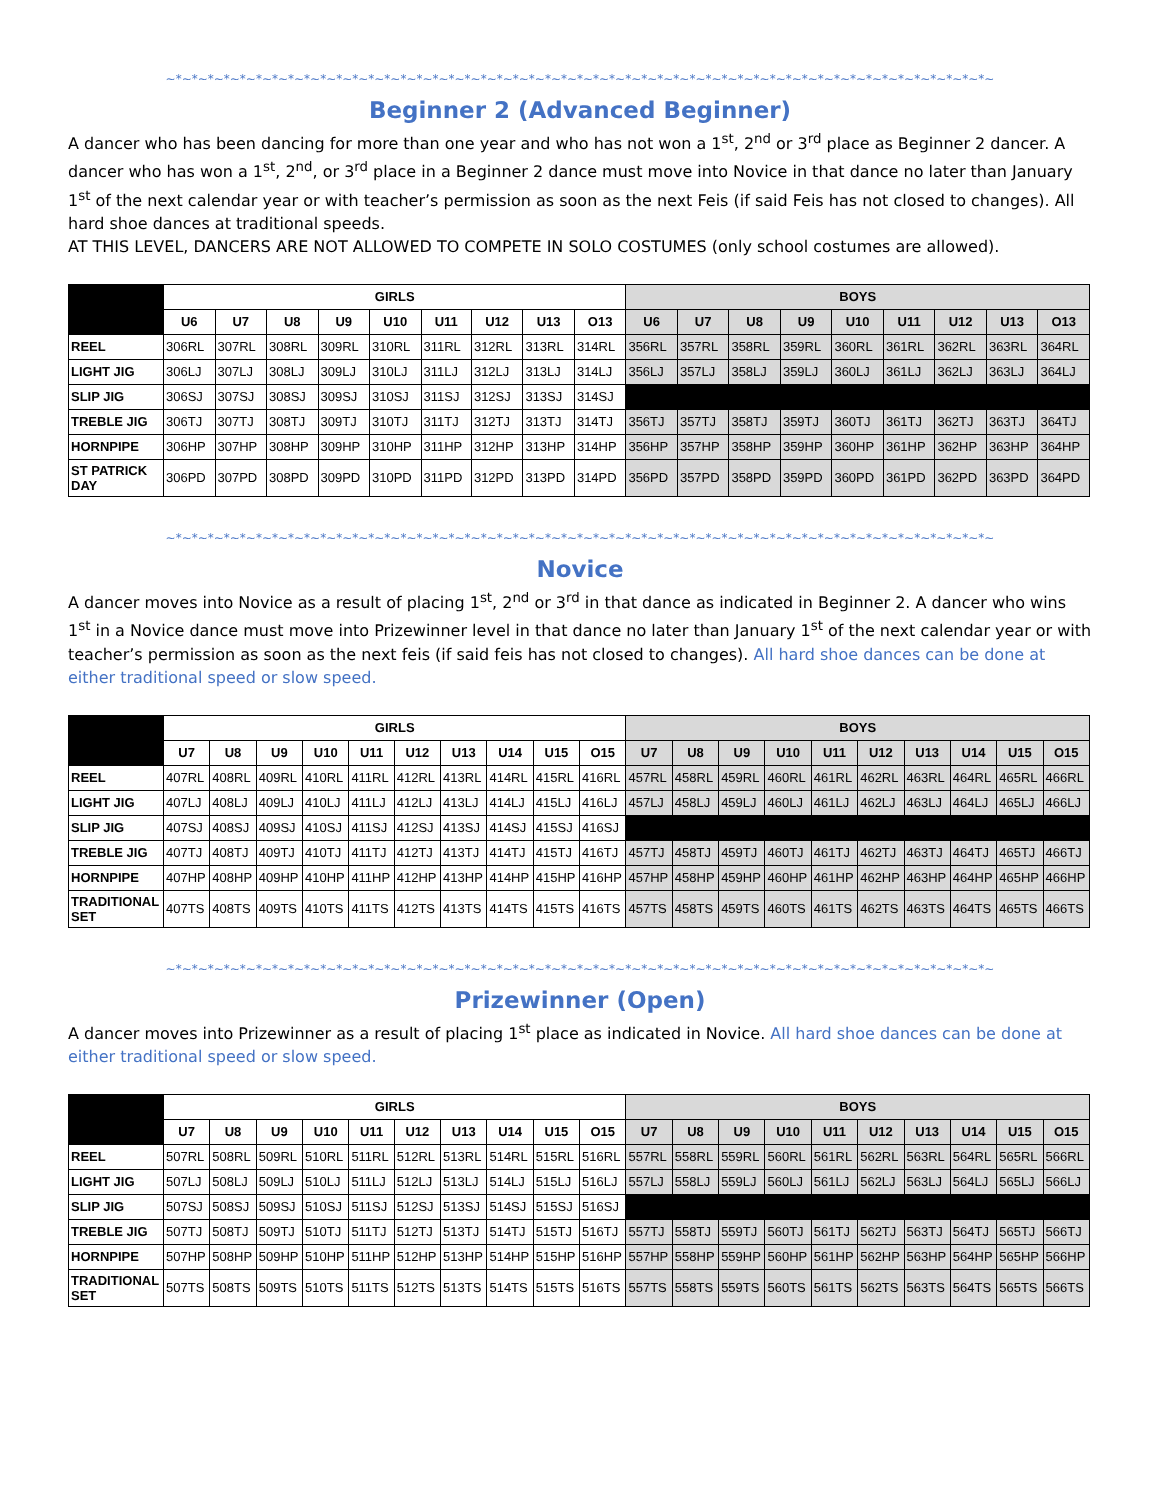~*~*~*~*~*~*~*~*~*~*~*~*~*~*~*~*~*~*~*~*~*~*~*~*~*~*~*~*~*~*~*~*~*~*~*~*~*~*~*~*~*~*~*~*~*~*~*~*~*~*~*~
Beginner 2 (Advanced Beginner)
A dancer who has been dancing for more than one year and who has not won a 1<sup>st</sup>, 2<sup>nd</sup> or 3<sup>rd</sup> place as Beginner 2 dancer. A dancer who has won a 1<sup>st</sup>, 2<sup>nd</sup>, or 3<sup>rd</sup> place in a Beginner 2 dance must move into Novice in that dance no later than January 1<sup>st</sup> of the next calendar year or with teacher’s permission as soon as the next Feis (if said Feis has not closed to changes). All hard shoe dances at traditional speeds.
AT THIS LEVEL, DANCERS ARE NOT ALLOWED TO COMPETE IN SOLO COSTUMES (only school costumes are allowed).
| | GIRLS | | | | | | | | | BOYS | | | | | | | | |
| --- | --- | --- | --- | --- | --- | --- | --- | --- | --- | --- | --- | --- | --- | --- | --- | --- | --- | --- |
| | U6 | U7 | U8 | U9 | U10 | U11 | U12 | U13 | O13 | U6 | U7 | U8 | U9 | U10 | U11 | U12 | U13 | O13 |
| REEL | 306RL | 307RL | 308RL | 309RL | 310RL | 311RL | 312RL | 313RL | 314RL | 356RL | 357RL | 358RL | 359RL | 360RL | 361RL | 362RL | 363RL | 364RL |
| LIGHT JIG | 306LJ | 307LJ | 308LJ | 309LJ | 310LJ | 311LJ | 312LJ | 313LJ | 314LJ | 356LJ | 357LJ | 358LJ | 359LJ | 360LJ | 361LJ | 362LJ | 363LJ | 364LJ |
| SLIP JIG | 306SJ | 307SJ | 308SJ | 309SJ | 310SJ | 311SJ | 312SJ | 313SJ | 314SJ | | | | | | | | | |
| TREBLE JIG | 306TJ | 307TJ | 308TJ | 309TJ | 310TJ | 311TJ | 312TJ | 313TJ | 314TJ | 356TJ | 357TJ | 358TJ | 359TJ | 360TJ | 361TJ | 362TJ | 363TJ | 364TJ |
| HORNPIPE | 306HP | 307HP | 308HP | 309HP | 310HP | 311HP | 312HP | 313HP | 314HP | 356HP | 357HP | 358HP | 359HP | 360HP | 361HP | 362HP | 363HP | 364HP |
| ST PATRICK DAY | 306PD | 307PD | 308PD | 309PD | 310PD | 311PD | 312PD | 313PD | 314PD | 356PD | 357PD | 358PD | 359PD | 360PD | 361PD | 362PD | 363PD | 364PD |
~*~*~*~*~*~*~*~*~*~*~*~*~*~*~*~*~*~*~*~*~*~*~*~*~*~*~*~*~*~*~*~*~*~*~*~*~*~*~*~*~*~*~*~*~*~*~*~*~*~*~*~
Novice
A dancer moves into Novice as a result of placing 1<sup>st</sup>, 2<sup>nd</sup> or 3<sup>rd</sup> in that dance as indicated in Beginner 2. A dancer who wins 1<sup>st</sup> in a Novice dance must move into Prizewinner level in that dance no later than January 1<sup>st</sup> of the next calendar year or with teacher’s permission as soon as the next feis (if said feis has not closed to changes). All hard shoe dances can be done at either traditional speed or slow speed.
| | GIRLS | | | | | | | | | | BOYS | | | | | | | | | |
| --- | --- | --- | --- | --- | --- | --- | --- | --- | --- | --- | --- | --- | --- | --- | --- | --- | --- | --- | --- | --- |
| | U7 | U8 | U9 | U10 | U11 | U12 | U13 | U14 | U15 | O15 | U7 | U8 | U9 | U10 | U11 | U12 | U13 | U14 | U15 | O15 |
| REEL | 407RL | 408RL | 409RL | 410RL | 411RL | 412RL | 413RL | 414RL | 415RL | 416RL | 457RL | 458RL | 459RL | 460RL | 461RL | 462RL | 463RL | 464RL | 465RL | 466RL |
| LIGHT JIG | 407LJ | 408LJ | 409LJ | 410LJ | 411LJ | 412LJ | 413LJ | 414LJ | 415LJ | 416LJ | 457LJ | 458LJ | 459LJ | 460LJ | 461LJ | 462LJ | 463LJ | 464LJ | 465LJ | 466LJ |
| SLIP JIG | 407SJ | 408SJ | 409SJ | 410SJ | 411SJ | 412SJ | 413SJ | 414SJ | 415SJ | 416SJ | | | | | | | | | | |
| TREBLE JIG | 407TJ | 408TJ | 409TJ | 410TJ | 411TJ | 412TJ | 413TJ | 414TJ | 415TJ | 416TJ | 457TJ | 458TJ | 459TJ | 460TJ | 461TJ | 462TJ | 463TJ | 464TJ | 465TJ | 466TJ |
| HORNPIPE | 407HP | 408HP | 409HP | 410HP | 411HP | 412HP | 413HP | 414HP | 415HP | 416HP | 457HP | 458HP | 459HP | 460HP | 461HP | 462HP | 463HP | 464HP | 465HP | 466HP |
| TRADITIONAL SET | 407TS | 408TS | 409TS | 410TS | 411TS | 412TS | 413TS | 414TS | 415TS | 416TS | 457TS | 458TS | 459TS | 460TS | 461TS | 462TS | 463TS | 464TS | 465TS | 466TS |
~*~*~*~*~*~*~*~*~*~*~*~*~*~*~*~*~*~*~*~*~*~*~*~*~*~*~*~*~*~*~*~*~*~*~*~*~*~*~*~*~*~*~*~*~*~*~*~*~*~*~*~
Prizewinner (Open)
A dancer moves into Prizewinner as a result of placing 1<sup>st</sup> place as indicated in Novice. All hard shoe dances can be done at either traditional speed or slow speed.
| | GIRLS | | | | | | | | | | BOYS | | | | | | | | | |
| --- | --- | --- | --- | --- | --- | --- | --- | --- | --- | --- | --- | --- | --- | --- | --- | --- | --- | --- | --- | --- |
| | U7 | U8 | U9 | U10 | U11 | U12 | U13 | U14 | U15 | O15 | U7 | U8 | U9 | U10 | U11 | U12 | U13 | U14 | U15 | O15 |
| REEL | 507RL | 508RL | 509RL | 510RL | 511RL | 512RL | 513RL | 514RL | 515RL | 516RL | 557RL | 558RL | 559RL | 560RL | 561RL | 562RL | 563RL | 564RL | 565RL | 566RL |
| LIGHT JIG | 507LJ | 508LJ | 509LJ | 510LJ | 511LJ | 512LJ | 513LJ | 514LJ | 515LJ | 516LJ | 557LJ | 558LJ | 559LJ | 560LJ | 561LJ | 562LJ | 563LJ | 564LJ | 565LJ | 566LJ |
| SLIP JIG | 507SJ | 508SJ | 509SJ | 510SJ | 511SJ | 512SJ | 513SJ | 514SJ | 515SJ | 516SJ | | | | | | | | | | |
| TREBLE JIG | 507TJ | 508TJ | 509TJ | 510TJ | 511TJ | 512TJ | 513TJ | 514TJ | 515TJ | 516TJ | 557TJ | 558TJ | 559TJ | 560TJ | 561TJ | 562TJ | 563TJ | 564TJ | 565TJ | 566TJ |
| HORNPIPE | 507HP | 508HP | 509HP | 510HP | 511HP | 512HP | 513HP | 514HP | 515HP | 516HP | 557HP | 558HP | 559HP | 560HP | 561HP | 562HP | 563HP | 564HP | 565HP | 566HP |
| TRADITIONAL SET | 507TS | 508TS | 509TS | 510TS | 511TS | 512TS | 513TS | 514TS | 515TS | 516TS | 557TS | 558TS | 559TS | 560TS | 561TS | 562TS | 563TS | 564TS | 565TS | 566TS |